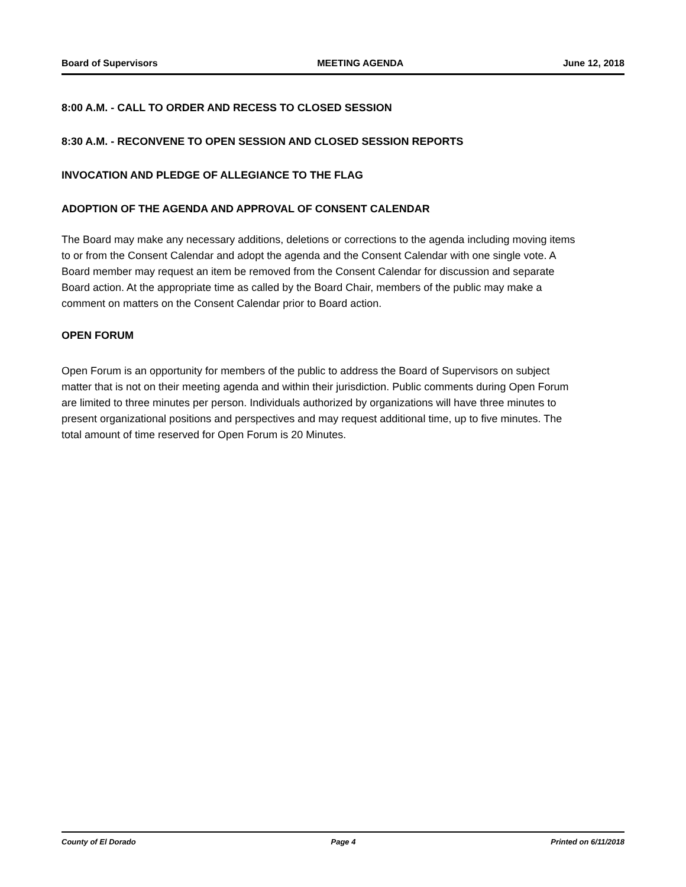Board of Supervisors MEETING AGENDA June 12, 2018
8:00 A.M. - CALL TO ORDER AND RECESS TO CLOSED SESSION
8:30 A.M. - RECONVENE TO OPEN SESSION AND CLOSED SESSION REPORTS
INVOCATION AND PLEDGE OF ALLEGIANCE TO THE FLAG
ADOPTION OF THE AGENDA AND APPROVAL OF CONSENT CALENDAR
The Board may make any necessary additions, deletions or corrections to the agenda including moving items to or from the Consent Calendar and adopt the agenda and the Consent Calendar with one single vote. A Board member may request an item be removed from the Consent Calendar for discussion and separate Board action. At the appropriate time as called by the Board Chair, members of the public may make a comment on matters on the Consent Calendar prior to Board action.
OPEN FORUM
Open Forum is an opportunity for members of the public to address the Board of Supervisors on subject matter that is not on their meeting agenda and within their jurisdiction. Public comments during Open Forum are limited to three minutes per person. Individuals authorized by organizations will have three minutes to present organizational positions and perspectives and may request additional time, up to five minutes. The total amount of time reserved for Open Forum is 20 Minutes.
County of El Dorado Page 4 Printed on 6/11/2018